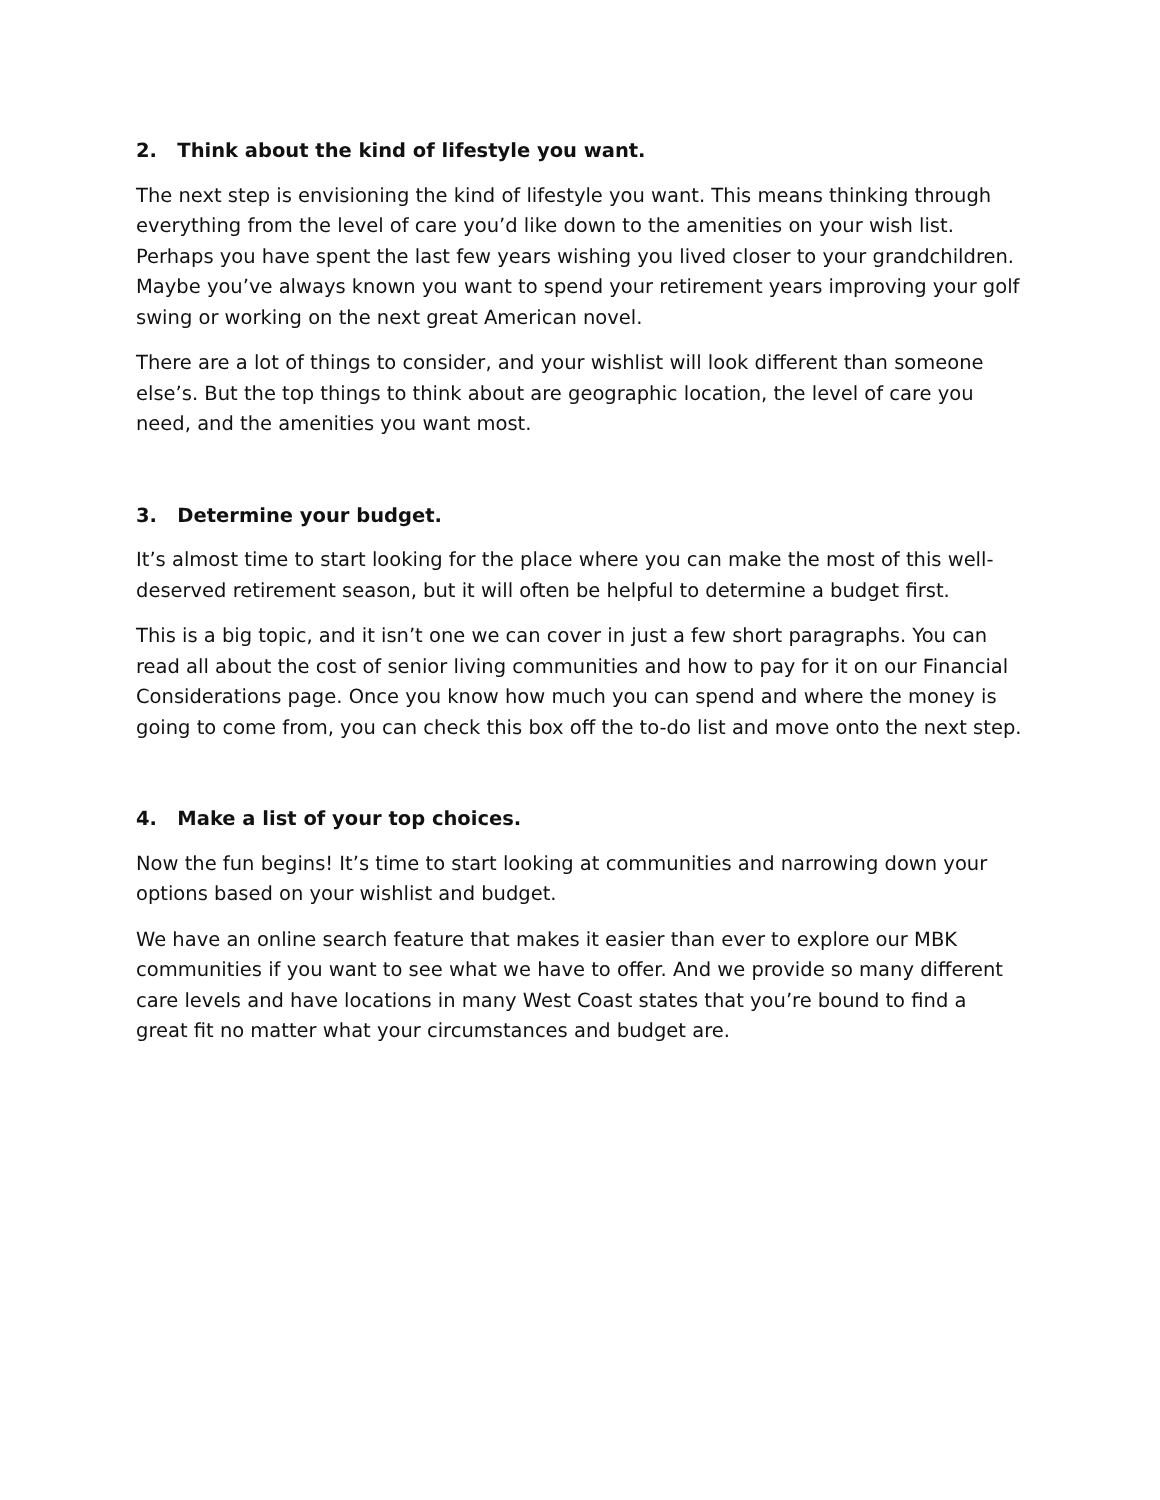2. Think about the kind of lifestyle you want.
The next step is envisioning the kind of lifestyle you want. This means thinking through everything from the level of care you’d like down to the amenities on your wish list. Perhaps you have spent the last few years wishing you lived closer to your grandchildren. Maybe you’ve always known you want to spend your retirement years improving your golf swing or working on the next great American novel.
There are a lot of things to consider, and your wishlist will look different than someone else’s. But the top things to think about are geographic location, the level of care you need, and the amenities you want most.
3. Determine your budget.
It’s almost time to start looking for the place where you can make the most of this well-deserved retirement season, but it will often be helpful to determine a budget first.
This is a big topic, and it isn’t one we can cover in just a few short paragraphs. You can read all about the cost of senior living communities and how to pay for it on our Financial Considerations page. Once you know how much you can spend and where the money is going to come from, you can check this box off the to-do list and move onto the next step.
4. Make a list of your top choices.
Now the fun begins! It’s time to start looking at communities and narrowing down your options based on your wishlist and budget.
We have an online search feature that makes it easier than ever to explore our MBK communities if you want to see what we have to offer. And we provide so many different care levels and have locations in many West Coast states that you’re bound to find a great fit no matter what your circumstances and budget are.